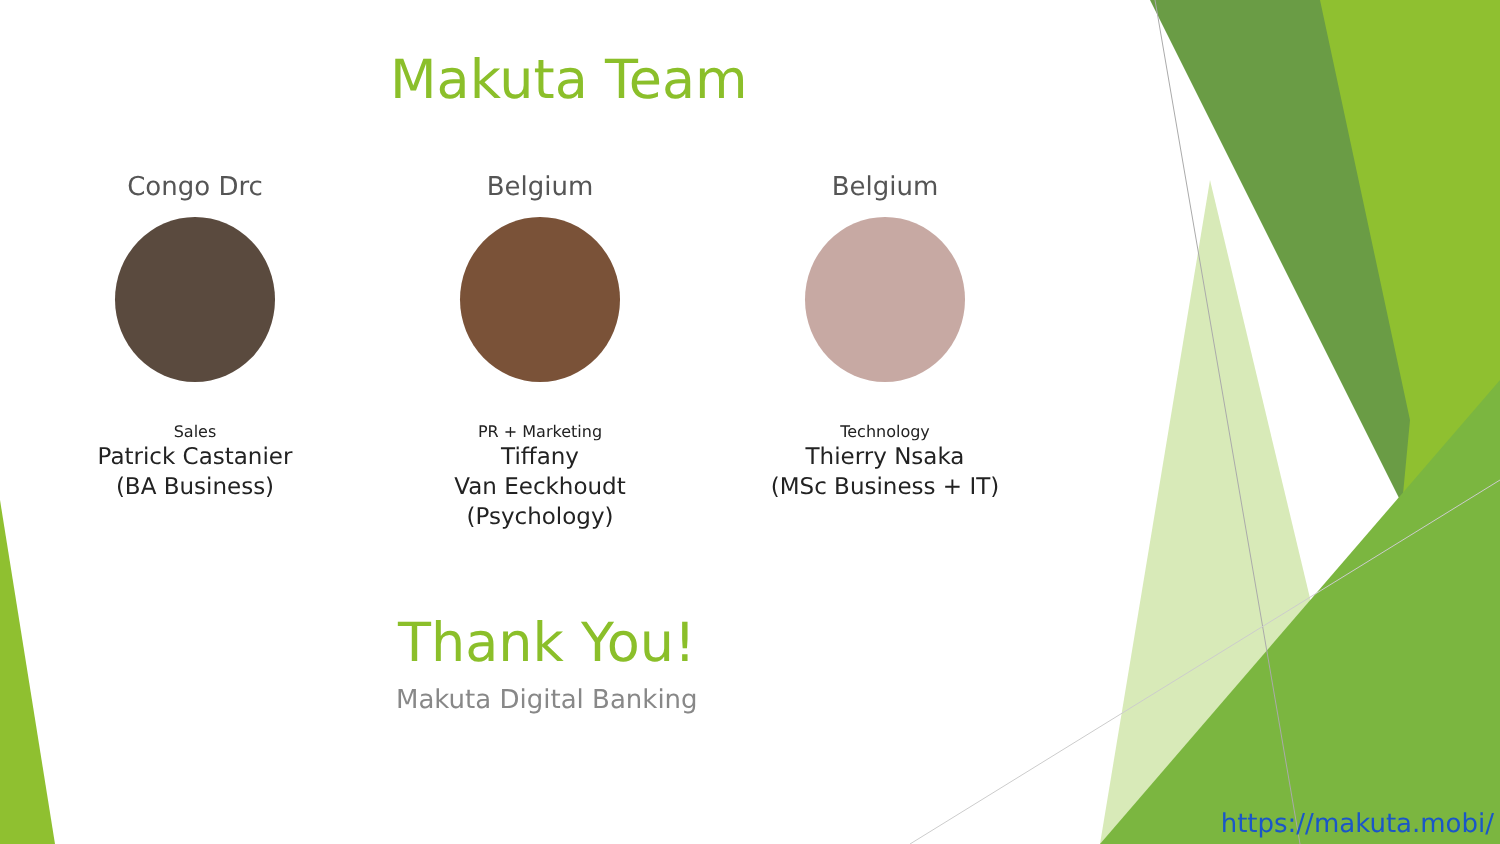Makuta Team
Congo Drc
Sales
Patrick Castanier
(BA Business)
Belgium
PR + Marketing
Tiffany
Van Eeckhoudt
(Psychology)
Belgium
Technology
Thierry Nsaka
(MSc Business + IT)
Thank You!
Makuta Digital Banking
https://makuta.mobi/